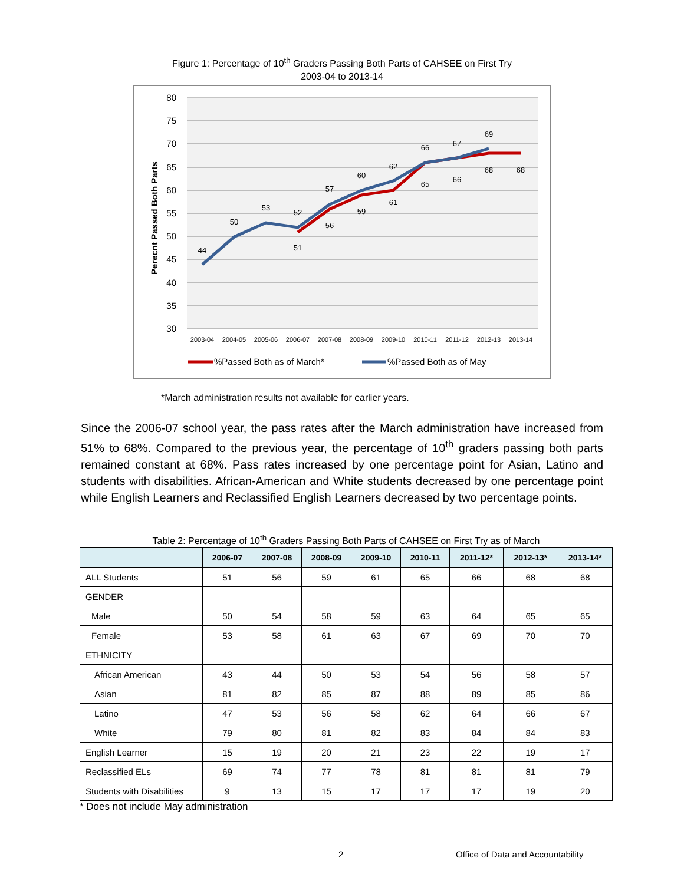Figure 1: Percentage of 10<sup>th</sup> Graders Passing Both Parts of CAHSEE on First Try
2003-04 to 2013-14
80
75
70
65
60
55
50
45
40
35
30
Perecnt Passed Both Parts
44
50
53
52
51
57
56
60
59
62
61
66
65
67
66
69
68
68
2003-04
2004-05
2005-06
2006-07
2007-08
2008-09
2009-10
2010-11
2011-12
2012-13
2013-14
%Passed Both as of March*
%Passed Both as of May
*March administration results not available for earlier years.
Since the 2006-07 school year, the pass rates after the March administration have increased from 51% to 68%. Compared to the previous year, the percentage of 10<sup>th</sup> graders passing both parts remained constant at 68%. Pass rates increased by one percentage point for Asian, Latino and students with disabilities. African-American and White students decreased by one percentage point while English Learners and Reclassified English Learners decreased by two percentage points.
Table 2: Percentage of 10<sup>th</sup> Graders Passing Both Parts of CAHSEE on First Try as of March
| | 2006-07 | 2007-08 | 2008-09 | 2009-10 | 2010-11 | 2011-12* | 2012-13* | 2013-14* |
| --- | --- | --- | --- | --- | --- | --- | --- | --- |
| ALL Students | 51 | 56 | 59 | 61 | 65 | 66 | 68 | 68 |
| GENDER | | | | | | | | |
| Male | 50 | 54 | 58 | 59 | 63 | 64 | 65 | 65 |
| Female | 53 | 58 | 61 | 63 | 67 | 69 | 70 | 70 |
| ETHNICITY | | | | | | | | |
| African American | 43 | 44 | 50 | 53 | 54 | 56 | 58 | 57 |
| Asian | 81 | 82 | 85 | 87 | 88 | 89 | 85 | 86 |
| Latino | 47 | 53 | 56 | 58 | 62 | 64 | 66 | 67 |
| White | 79 | 80 | 81 | 82 | 83 | 84 | 84 | 83 |
| English Learner | 15 | 19 | 20 | 21 | 23 | 22 | 19 | 17 |
| Reclassified ELs | 69 | 74 | 77 | 78 | 81 | 81 | 81 | 79 |
| Students with Disabilities | 9 | 13 | 15 | 17 | 17 | 17 | 19 | 20 |
* Does not include May administration
2
Office of Data and Accountability